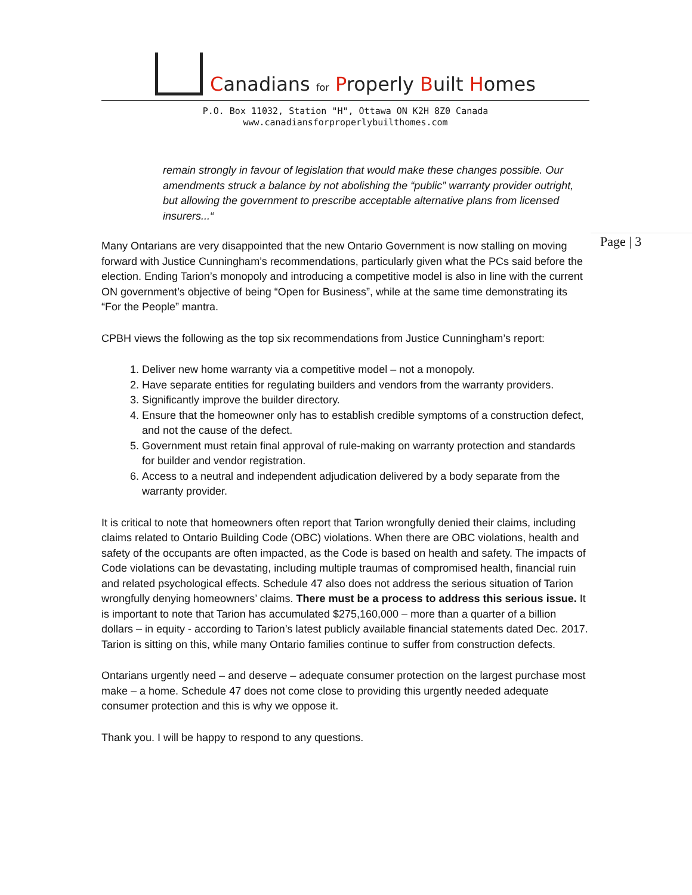Canadians for Properly Built Homes
P.O. Box 11032, Station "H", Ottawa ON K2H 8Z0 Canada
www.canadiansforproperlybuilthomes.com
Page | 3
remain strongly in favour of legislation that would make these changes possible. Our amendments struck a balance by not abolishing the “public” warranty provider outright, but allowing the government to prescribe acceptable alternative plans from licensed insurers...“
Many Ontarians are very disappointed that the new Ontario Government is now stalling on moving forward with Justice Cunningham’s recommendations, particularly given what the PCs said before the election. Ending Tarion’s monopoly and introducing a competitive model is also in line with the current ON government’s objective of being “Open for Business”, while at the same time demonstrating its “For the People” mantra.
CPBH views the following as the top six recommendations from Justice Cunningham’s report:
1. Deliver new home warranty via a competitive model – not a monopoly.
2. Have separate entities for regulating builders and vendors from the warranty providers.
3. Significantly improve the builder directory.
4. Ensure that the homeowner only has to establish credible symptoms of a construction defect, and not the cause of the defect.
5. Government must retain final approval of rule-making on warranty protection and standards for builder and vendor registration.
6. Access to a neutral and independent adjudication delivered by a body separate from the warranty provider.
It is critical to note that homeowners often report that Tarion wrongfully denied their claims, including claims related to Ontario Building Code (OBC) violations. When there are OBC violations, health and safety of the occupants are often impacted, as the Code is based on health and safety. The impacts of Code violations can be devastating, including multiple traumas of compromised health, financial ruin and related psychological effects. Schedule 47 also does not address the serious situation of Tarion wrongfully denying homeowners’ claims. There must be a process to address this serious issue. It is important to note that Tarion has accumulated $275,160,000 – more than a quarter of a billion dollars – in equity - according to Tarion’s latest publicly available financial statements dated Dec. 2017. Tarion is sitting on this, while many Ontario families continue to suffer from construction defects.
Ontarians urgently need – and deserve – adequate consumer protection on the largest purchase most make – a home. Schedule 47 does not come close to providing this urgently needed adequate consumer protection and this is why we oppose it.
Thank you. I will be happy to respond to any questions.